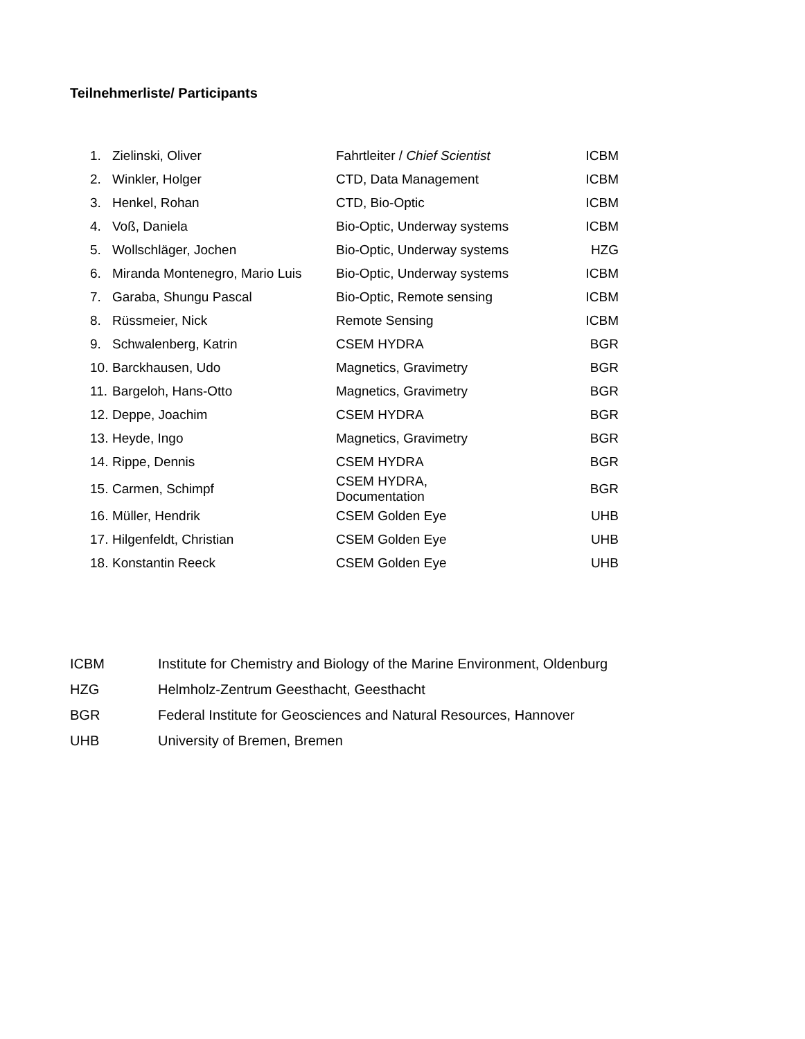Teilnehmerliste/ Participants
| 1. | Zielinski, Oliver | Fahrtleiter / Chief Scientist | ICBM |
| 2. | Winkler, Holger | CTD, Data Management | ICBM |
| 3. | Henkel, Rohan | CTD, Bio-Optic | ICBM |
| 4. | Voß, Daniela | Bio-Optic, Underway systems | ICBM |
| 5. | Wollschläger, Jochen | Bio-Optic, Underway systems | HZG |
| 6. | Miranda Montenegro, Mario Luis | Bio-Optic, Underway systems | ICBM |
| 7. | Garaba, Shungu Pascal | Bio-Optic, Remote sensing | ICBM |
| 8. | Rüssmeier, Nick | Remote Sensing | ICBM |
| 9. | Schwalenberg, Katrin | CSEM HYDRA | BGR |
| 10. | Barckhausen, Udo | Magnetics, Gravimetry | BGR |
| 11. | Bargeloh, Hans-Otto | Magnetics, Gravimetry | BGR |
| 12. | Deppe, Joachim | CSEM HYDRA | BGR |
| 13. | Heyde, Ingo | Magnetics, Gravimetry | BGR |
| 14. | Rippe, Dennis | CSEM HYDRA | BGR |
| 15. | Carmen, Schimpf | CSEM HYDRA, Documentation | BGR |
| 16. | Müller, Hendrik | CSEM Golden Eye | UHB |
| 17. | Hilgenfeldt, Christian | CSEM Golden Eye | UHB |
| 18. | Konstantin Reeck | CSEM Golden Eye | UHB |
| ICBM | Institute for Chemistry and Biology of the Marine Environment, Oldenburg |
| HZG | Helmholz-Zentrum Geesthacht, Geesthacht |
| BGR | Federal Institute for Geosciences and Natural Resources, Hannover |
| UHB | University of Bremen, Bremen |